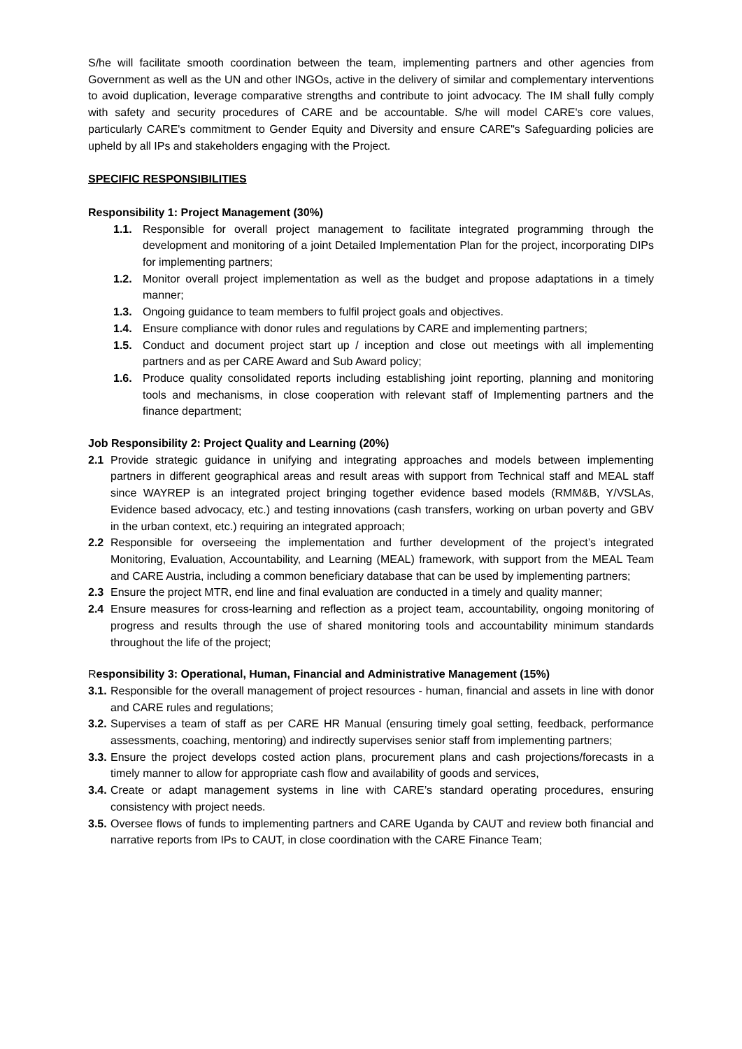S/he will facilitate smooth coordination between the team, implementing partners and other agencies from Government as well as the UN and other INGOs, active in the delivery of similar and complementary interventions to avoid duplication, leverage comparative strengths and contribute to joint advocacy. The IM shall fully comply with safety and security procedures of CARE and be accountable. S/he will model CARE's core values, particularly CARE's commitment to Gender Equity and Diversity and ensure CARE"s Safeguarding policies are upheld by all IPs and stakeholders engaging with the Project.
SPECIFIC RESPONSIBILITIES
Responsibility 1: Project Management (30%)
1.1. Responsible for overall project management to facilitate integrated programming through the development and monitoring of a joint Detailed Implementation Plan for the project, incorporating DIPs for implementing partners;
1.2. Monitor overall project implementation as well as the budget and propose adaptations in a timely manner;
1.3. Ongoing guidance to team members to fulfil project goals and objectives.
1.4. Ensure compliance with donor rules and regulations by CARE and implementing partners;
1.5. Conduct and document project start up / inception and close out meetings with all implementing partners and as per CARE Award and Sub Award policy;
1.6. Produce quality consolidated reports including establishing joint reporting, planning and monitoring tools and mechanisms, in close cooperation with relevant staff of Implementing partners and the finance department;
Job Responsibility 2: Project Quality and Learning (20%)
2.1 Provide strategic guidance in unifying and integrating approaches and models between implementing partners in different geographical areas and result areas with support from Technical staff and MEAL staff since WAYREP is an integrated project bringing together evidence based models (RMM&B, Y/VSLAs, Evidence based advocacy, etc.) and testing innovations (cash transfers, working on urban poverty and GBV in the urban context, etc.) requiring an integrated approach;
2.2 Responsible for overseeing the implementation and further development of the project’s integrated Monitoring, Evaluation, Accountability, and Learning (MEAL) framework, with support from the MEAL Team and CARE Austria, including a common beneficiary database that can be used by implementing partners;
2.3 Ensure the project MTR, end line and final evaluation are conducted in a timely and quality manner;
2.4 Ensure measures for cross-learning and reflection as a project team, accountability, ongoing monitoring of progress and results through the use of shared monitoring tools and accountability minimum standards throughout the life of the project;
Responsibility 3: Operational, Human, Financial and Administrative Management (15%)
3.1. Responsible for the overall management of project resources - human, financial and assets in line with donor and CARE rules and regulations;
3.2. Supervises a team of staff as per CARE HR Manual (ensuring timely goal setting, feedback, performance assessments, coaching, mentoring) and indirectly supervises senior staff from implementing partners;
3.3. Ensure the project develops costed action plans, procurement plans and cash projections/forecasts in a timely manner to allow for appropriate cash flow and availability of goods and services,
3.4. Create or adapt management systems in line with CARE’s standard operating procedures, ensuring consistency with project needs.
3.5. Oversee flows of funds to implementing partners and CARE Uganda by CAUT and review both financial and narrative reports from IPs to CAUT, in close coordination with the CARE Finance Team;